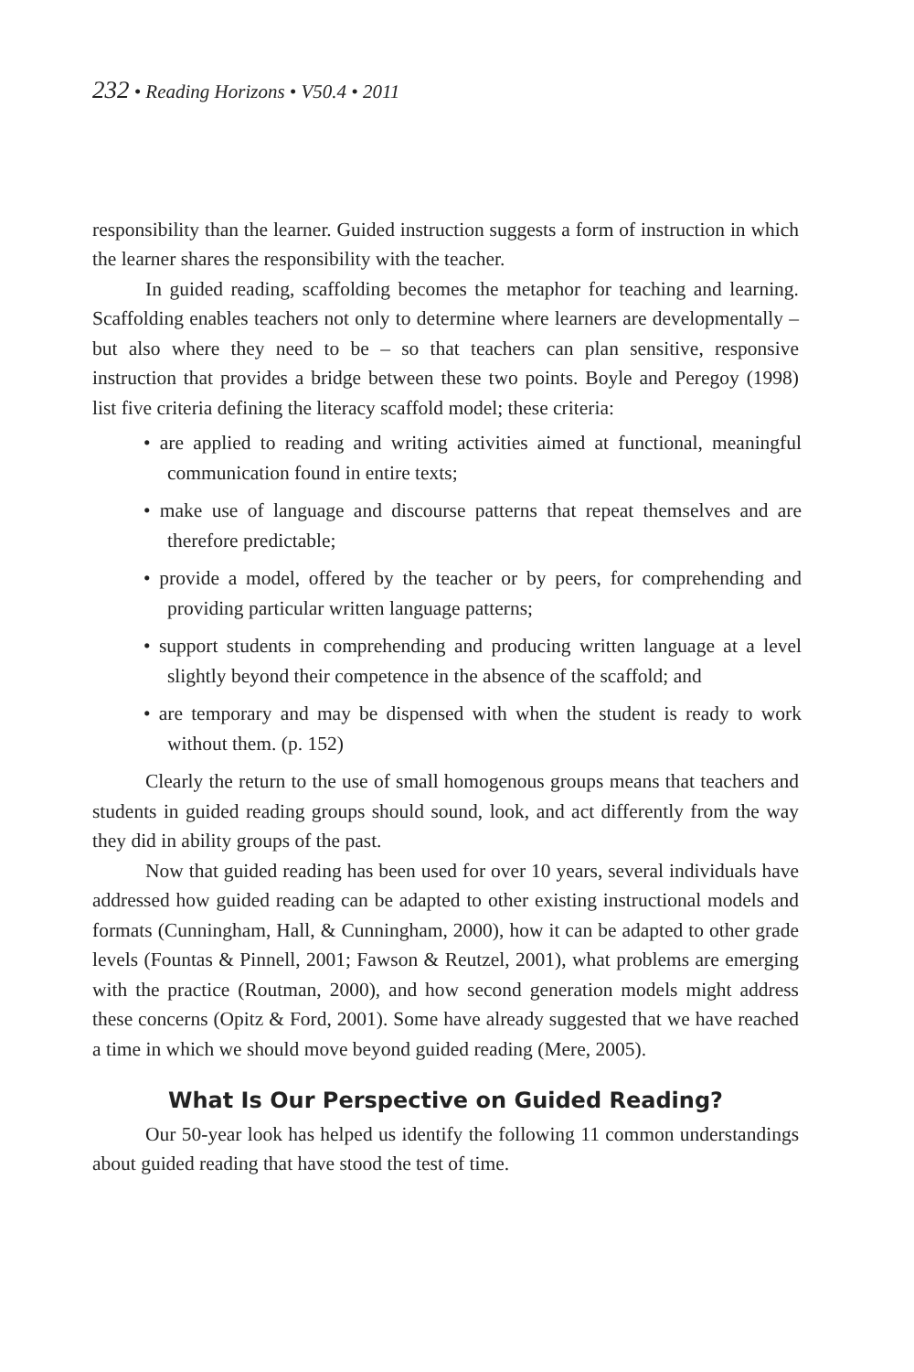232 • Reading Horizons • V50.4 • 2011
responsibility than the learner. Guided instruction suggests a form of instruction in which the learner shares the responsibility with the teacher.
In guided reading, scaffolding becomes the metaphor for teaching and learning. Scaffolding enables teachers not only to determine where learners are developmentally – but also where they need to be – so that teachers can plan sensitive, responsive instruction that provides a bridge between these two points. Boyle and Peregoy (1998) list five criteria defining the literacy scaffold model; these criteria:
• are applied to reading and writing activities aimed at functional, meaningful communication found in entire texts;
• make use of language and discourse patterns that repeat themselves and are therefore predictable;
• provide a model, offered by the teacher or by peers, for comprehending and providing particular written language patterns;
• support students in comprehending and producing written language at a level slightly beyond their competence in the absence of the scaffold; and
• are temporary and may be dispensed with when the student is ready to work without them. (p. 152)
Clearly the return to the use of small homogenous groups means that teachers and students in guided reading groups should sound, look, and act differently from the way they did in ability groups of the past.
Now that guided reading has been used for over 10 years, several individuals have addressed how guided reading can be adapted to other existing instructional models and formats (Cunningham, Hall, & Cunningham, 2000), how it can be adapted to other grade levels (Fountas & Pinnell, 2001; Fawson & Reutzel, 2001), what problems are emerging with the practice (Routman, 2000), and how second generation models might address these concerns (Opitz & Ford, 2001). Some have already suggested that we have reached a time in which we should move beyond guided reading (Mere, 2005).
What Is Our Perspective on Guided Reading?
Our 50-year look has helped us identify the following 11 common understandings about guided reading that have stood the test of time.